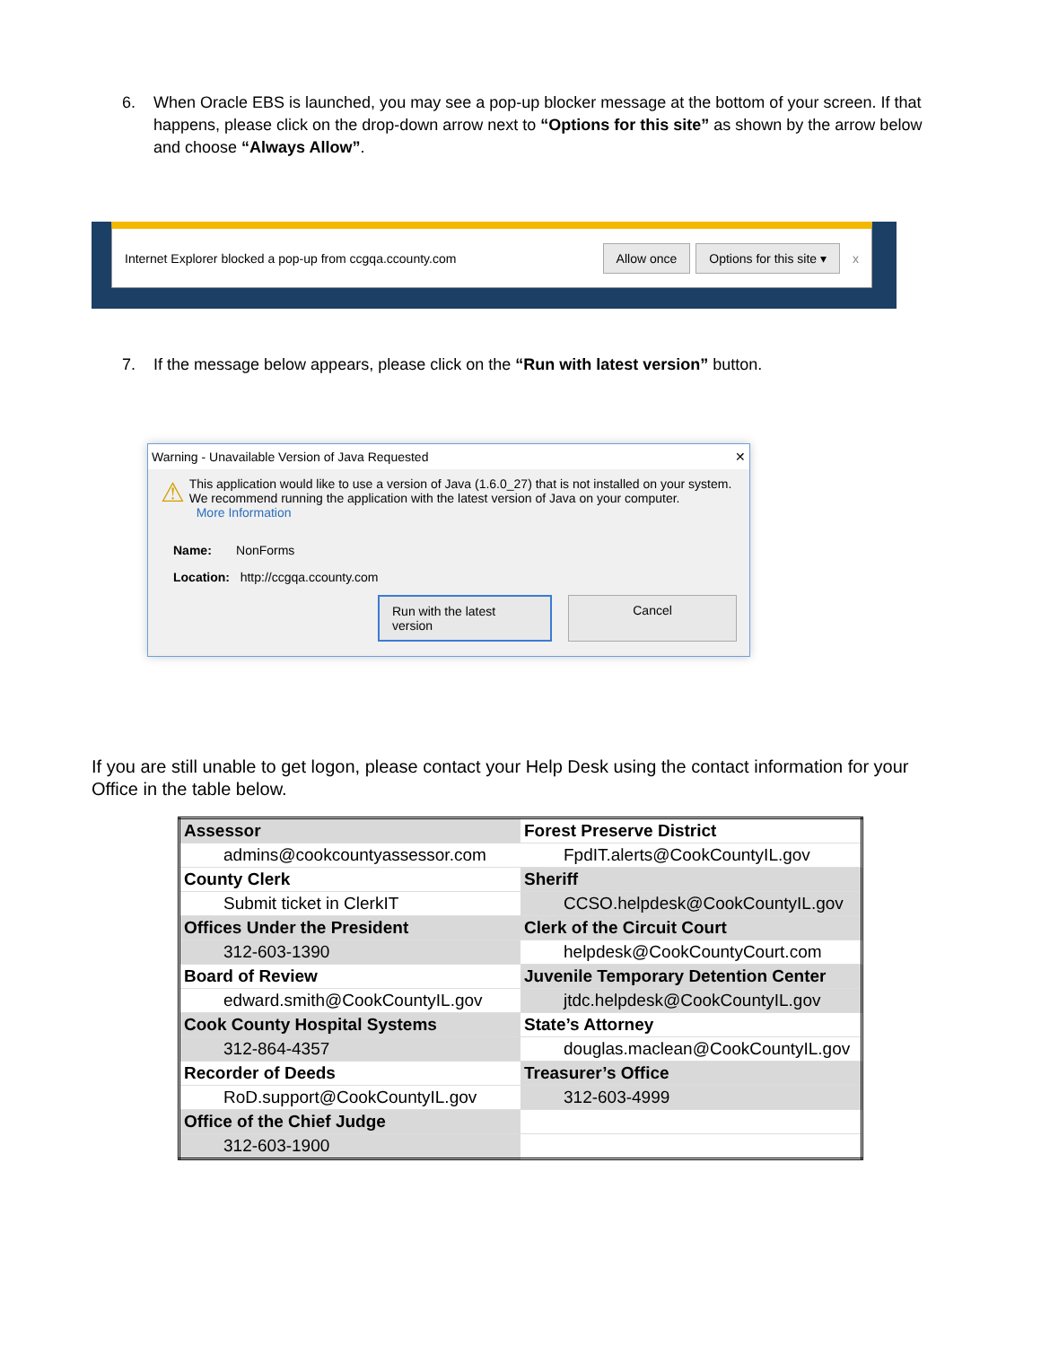6. When Oracle EBS is launched, you may see a pop-up blocker message at the bottom of your screen. If that happens, please click on the drop-down arrow next to “Options for this site” as shown by the arrow below and choose “Always Allow”.
Internet Explorer blocked a pop-up from ccgqa.ccounty.com Allow once Options for this site ▾ x
7. If the message below appears, please click on the “Run with latest version” button.
Warning - Unavailable Version of Java Requested ✕
⚠
This application would like to use a version of Java (1.6.0_27) that is not installed on your system. We recommend running the application with the latest version of Java on your computer.
More Information
Name: NonForms
Location: http://ccgqa.ccounty.com
Run with the latest version Cancel
If you are still unable to get logon, please contact your Help Desk using the contact information for your Office in the table below.
| Assessor | Forest Preserve District |
| admins@cookcountyassessor.com | FpdIT.alerts@CookCountyIL.gov |
| County Clerk | Sheriff |
| Submit ticket in ClerkIT | CCSO.helpdesk@CookCountyIL.gov |
| Offices Under the President | Clerk of the Circuit Court |
| 312-603-1390 | helpdesk@CookCountyCourt.com |
| Board of Review | Juvenile Temporary Detention Center |
| edward.smith@CookCountyIL.gov | jtdc.helpdesk@CookCountyIL.gov |
| Cook County Hospital Systems | State’s Attorney |
| 312-864-4357 | douglas.maclean@CookCountyIL.gov |
| Recorder of Deeds | Treasurer’s Office |
| RoD.support@CookCountyIL.gov | 312-603-4999 |
| Office of the Chief Judge | |
| 312-603-1900 | |